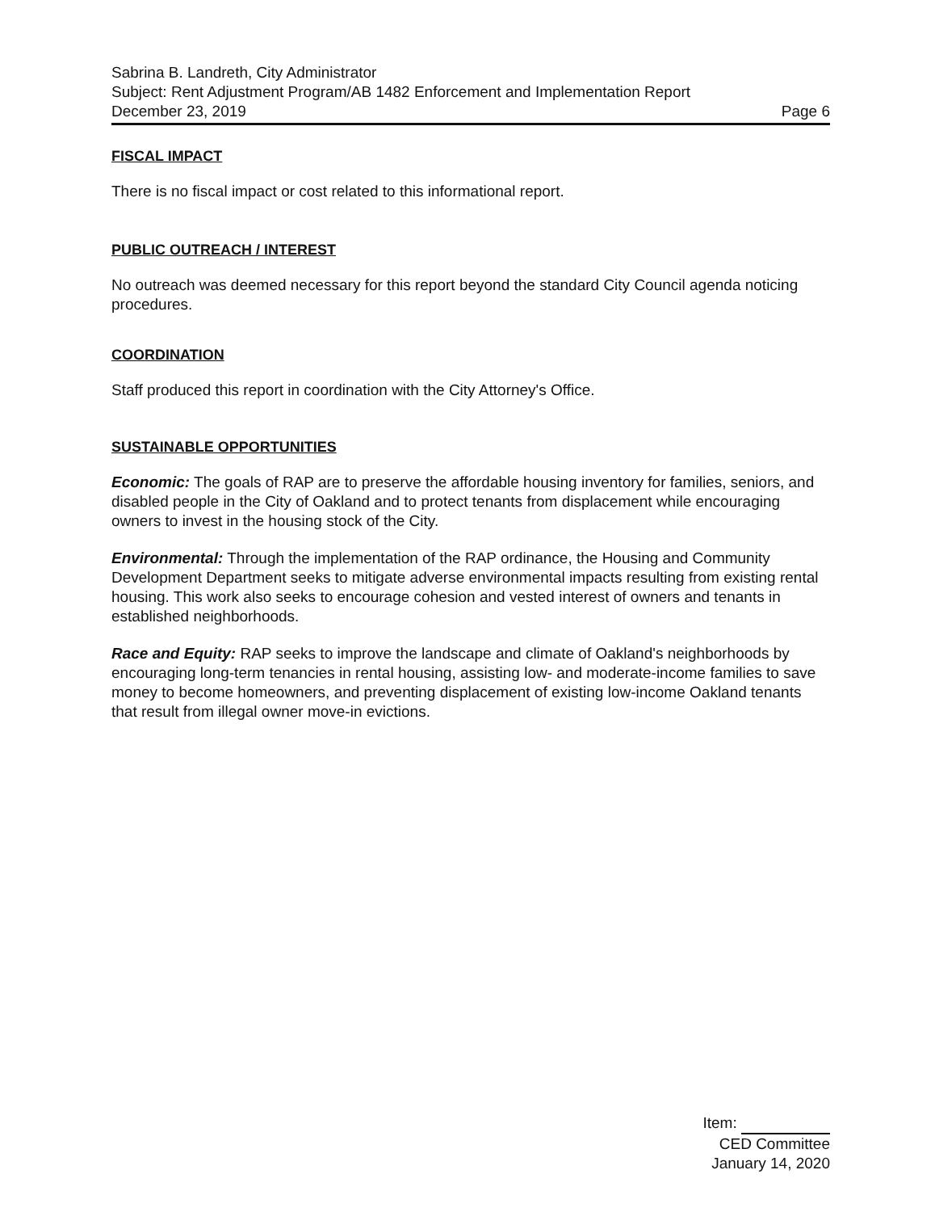Sabrina B. Landreth, City Administrator
Subject: Rent Adjustment Program/AB 1482 Enforcement and Implementation Report
December 23, 2019 Page 6
FISCAL IMPACT
There is no fiscal impact or cost related to this informational report.
PUBLIC OUTREACH / INTEREST
No outreach was deemed necessary for this report beyond the standard City Council agenda noticing procedures.
COORDINATION
Staff produced this report in coordination with the City Attorney's Office.
SUSTAINABLE OPPORTUNITIES
Economic: The goals of RAP are to preserve the affordable housing inventory for families, seniors, and disabled people in the City of Oakland and to protect tenants from displacement while encouraging owners to invest in the housing stock of the City.
Environmental: Through the implementation of the RAP ordinance, the Housing and Community Development Department seeks to mitigate adverse environmental impacts resulting from existing rental housing. This work also seeks to encourage cohesion and vested interest of owners and tenants in established neighborhoods.
Race and Equity: RAP seeks to improve the landscape and climate of Oakland's neighborhoods by encouraging long-term tenancies in rental housing, assisting low- and moderate-income families to save money to become homeowners, and preventing displacement of existing low-income Oakland tenants that result from illegal owner move-in evictions.
Item:
CED Committee
January 14, 2020